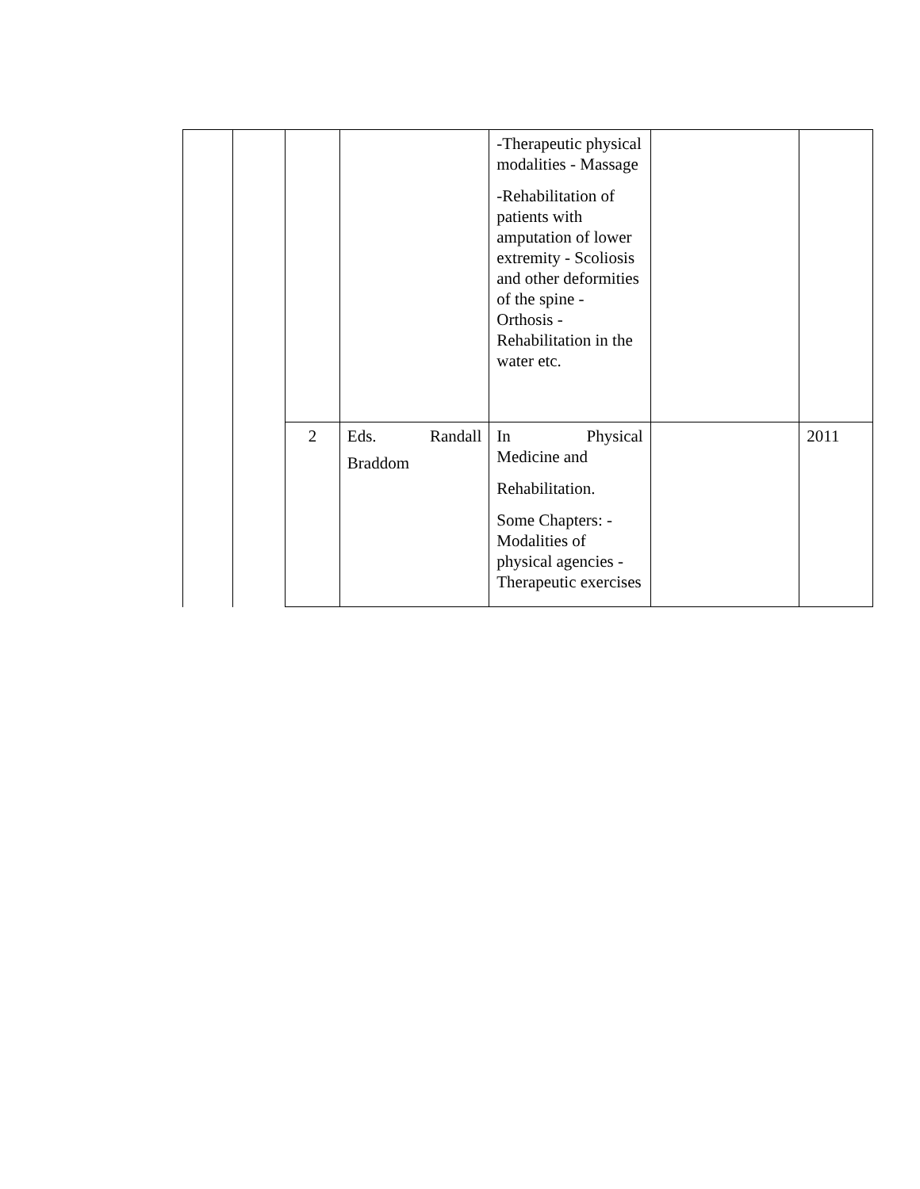| | | | | -Therapeutic physical modalities - Massage -Rehabilitation of patients with amputation of lower extremity - Scoliosis and other deformities of the spine - Orthosis -Rehabilitation in the water etc. | | |
| | | 2 | Eds. Randall Braddom | In Physical Medicine and Rehabilitation. Some Chapters: - Modalities of physical agencies - Therapeutic exercises | | 2011 |